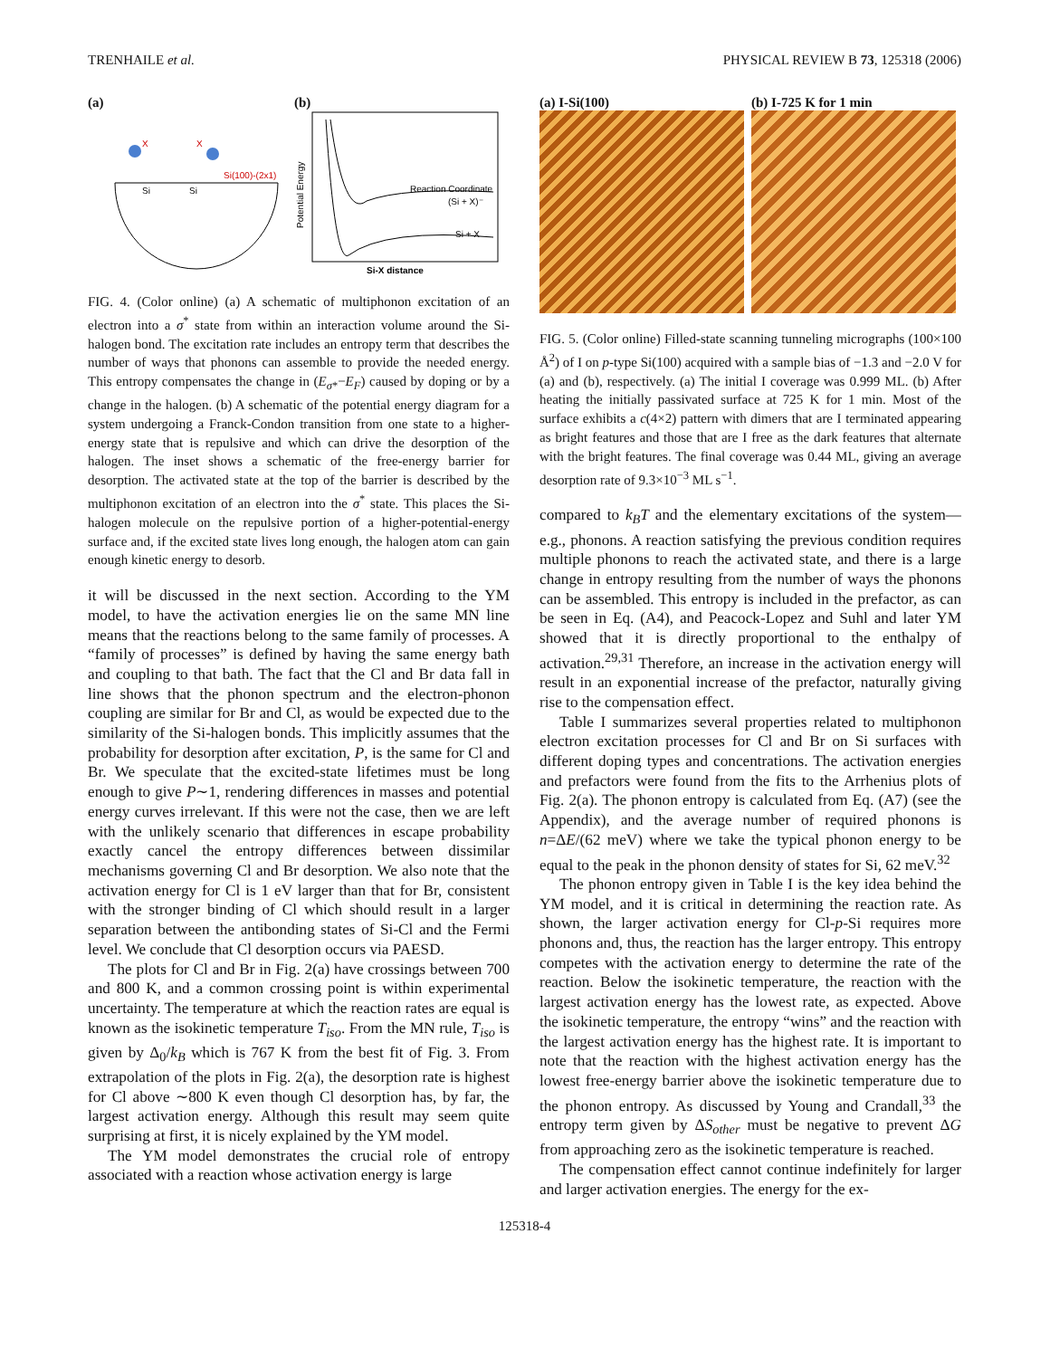TRENHAILE et al. PHYSICAL REVIEW B 73, 125318 (2006)
(a)
Si(100)-(2x1)
Si
Si
X
X
(b)
Potential Energy
Si + X
(Si + X)⁻
Reaction Coordinate
Si-X distance
FIG. 4. (Color online) (a) A schematic of multiphonon excitation of an electron into a σ<sup>*</sup> state from within an interaction volume around the Si-halogen bond. The excitation rate includes an entropy term that describes the number of ways that phonons can assemble to provide the needed energy. This entropy compensates the change in (E<sub>σ*</sub>−E<sub>F</sub>) caused by doping or by a change in the halogen. (b) A schematic of the potential energy diagram for a system undergoing a Franck-Condon transition from one state to a higher-energy state that is repulsive and which can drive the desorption of the halogen. The inset shows a schematic of the free-energy barrier for desorption. The activated state at the top of the barrier is described by the multiphonon excitation of an electron into the σ<sup>*</sup> state. This places the Si-halogen molecule on the repulsive portion of a higher-potential-energy surface and, if the excited state lives long enough, the halogen atom can gain enough kinetic energy to desorb.
it will be discussed in the next section. According to the YM model, to have the activation energies lie on the same MN line means that the reactions belong to the same family of processes. A “family of processes” is defined by having the same energy bath and coupling to that bath. The fact that the Cl and Br data fall in line shows that the phonon spectrum and the electron-phonon coupling are similar for Br and Cl, as would be expected due to the similarity of the Si-halogen bonds. This implicitly assumes that the probability for desorption after excitation, P, is the same for Cl and Br. We speculate that the excited-state lifetimes must be long enough to give P∼1, rendering differences in masses and potential energy curves irrelevant. If this were not the case, then we are left with the unlikely scenario that differences in escape probability exactly cancel the entropy differences between dissimilar mechanisms governing Cl and Br desorption. We also note that the activation energy for Cl is 1 eV larger than that for Br, consistent with the stronger binding of Cl which should result in a larger separation between the antibonding states of Si-Cl and the Fermi level. We conclude that Cl desorption occurs via PAESD.
The plots for Cl and Br in Fig. 2(a) have crossings between 700 and 800 K, and a common crossing point is within experimental uncertainty. The temperature at which the reaction rates are equal is known as the isokinetic temperature T<sub>iso</sub>. From the MN rule, T<sub>iso</sub> is given by Δ<sub>0</sub>/k<sub>B</sub> which is 767 K from the best fit of Fig. 3. From extrapolation of the plots in Fig. 2(a), the desorption rate is highest for Cl above ∼800 K even though Cl desorption has, by far, the largest activation energy. Although this result may seem quite surprising at first, it is nicely explained by the YM model.
The YM model demonstrates the crucial role of entropy associated with a reaction whose activation energy is large
(a) I-Si(100) (b) I-725 K for 1 min
FIG. 5. (Color online) Filled-state scanning tunneling micrographs (100×100 Å<sup>2</sup>) of I on p-type Si(100) acquired with a sample bias of −1.3 and −2.0 V for (a) and (b), respectively. (a) The initial I coverage was 0.999 ML. (b) After heating the initially passivated surface at 725 K for 1 min. Most of the surface exhibits a c(4×2) pattern with dimers that are I terminated appearing as bright features and those that are I free as the dark features that alternate with the bright features. The final coverage was 0.44 ML, giving an average desorption rate of 9.3×10<sup>−3</sup> ML s<sup>−1</sup>.
compared to k<sub>B</sub>T and the elementary excitations of the system—e.g., phonons. A reaction satisfying the previous condition requires multiple phonons to reach the activated state, and there is a large change in entropy resulting from the number of ways the phonons can be assembled. This entropy is included in the prefactor, as can be seen in Eq. (A4), and Peacock-Lopez and Suhl and later YM showed that it is directly proportional to the enthalpy of activation.<sup>29,31</sup> Therefore, an increase in the activation energy will result in an exponential increase of the prefactor, naturally giving rise to the compensation effect.
Table I summarizes several properties related to multiphonon electron excitation processes for Cl and Br on Si surfaces with different doping types and concentrations. The activation energies and prefactors were found from the fits to the Arrhenius plots of Fig. 2(a). The phonon entropy is calculated from Eq. (A7) (see the Appendix), and the average number of required phonons is n=ΔE/(62 meV) where we take the typical phonon energy to be equal to the peak in the phonon density of states for Si, 62 meV.<sup>32</sup>
The phonon entropy given in Table I is the key idea behind the YM model, and it is critical in determining the reaction rate. As shown, the larger activation energy for Cl-p-Si requires more phonons and, thus, the reaction has the larger entropy. This entropy competes with the activation energy to determine the rate of the reaction. Below the isokinetic temperature, the reaction with the largest activation energy has the lowest rate, as expected. Above the isokinetic temperature, the entropy “wins” and the reaction with the largest activation energy has the highest rate. It is important to note that the reaction with the highest activation energy has the lowest free-energy barrier above the isokinetic temperature due to the phonon entropy. As discussed by Young and Crandall,<sup>33</sup> the entropy term given by ΔS<sub>other</sub> must be negative to prevent ΔG from approaching zero as the isokinetic temperature is reached.
The compensation effect cannot continue indefinitely for larger and larger activation energies. The energy for the ex-
125318-4